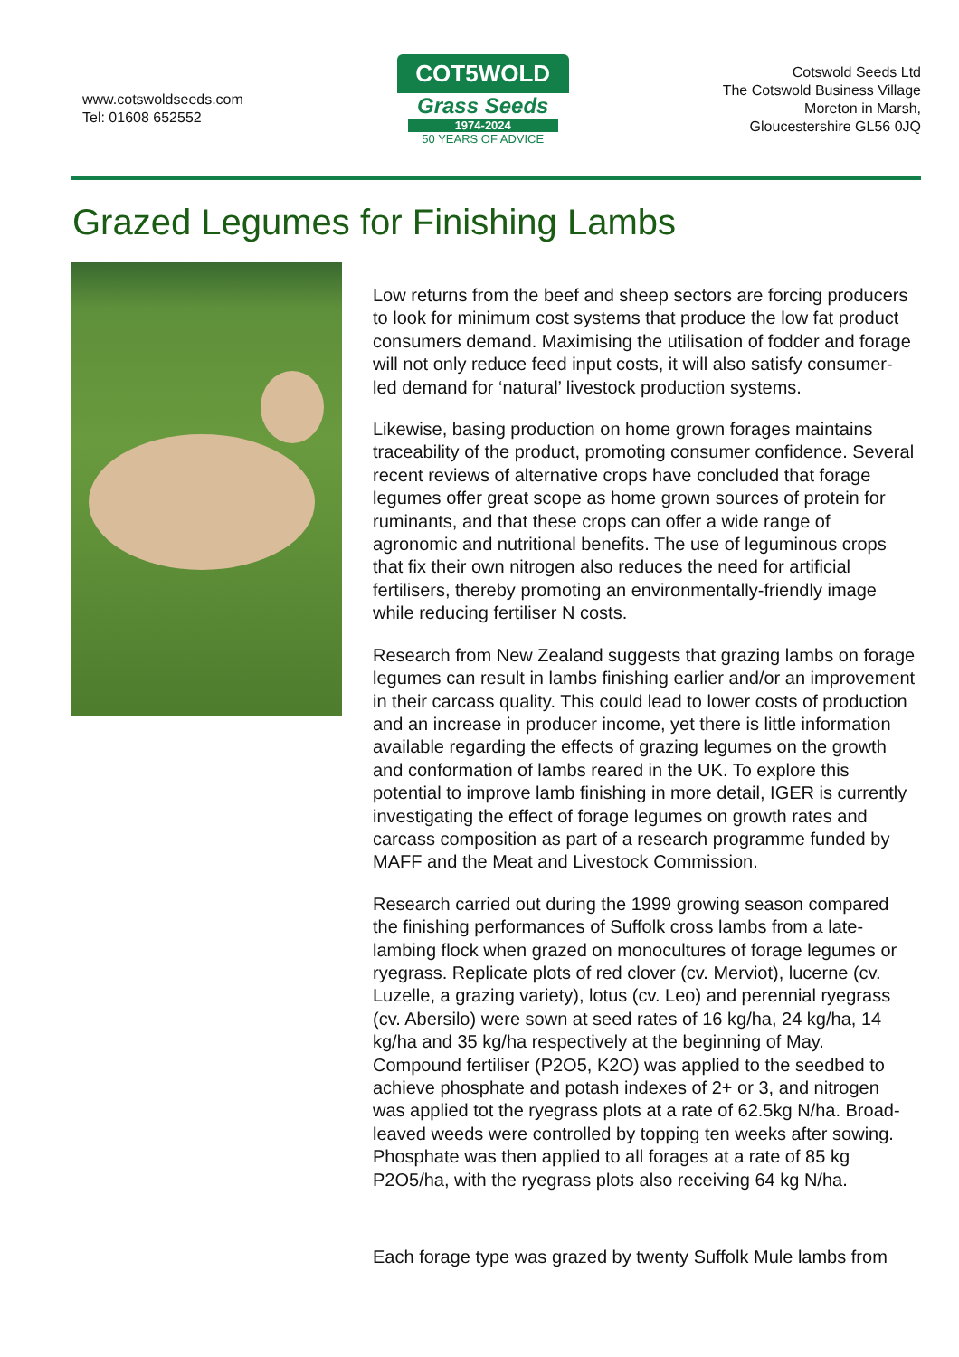www.cotswoldseeds.com
Tel: 01608 652552
COT5WOLD
Grass Seeds
1974-2024
50 YEARS OF ADVICE
Cotswold Seeds Ltd
The Cotswold Business Village
Moreton in Marsh,
Gloucestershire GL56 0JQ
Grazed Legumes for Finishing Lambs
Low returns from the beef and sheep sectors are forcing producers to look for minimum cost systems that produce the low fat product consumers demand. Maximising the utilisation of fodder and forage will not only reduce feed input costs, it will also satisfy consumer-led demand for ‘natural’ livestock production systems.
Likewise, basing production on home grown forages maintains traceability of the product, promoting consumer confidence. Several recent reviews of alternative crops have concluded that forage legumes offer great scope as home grown sources of protein for ruminants, and that these crops can offer a wide range of agronomic and nutritional benefits. The use of leguminous crops that fix their own nitrogen also reduces the need for artificial fertilisers, thereby promoting an environmentally-friendly image while reducing fertiliser N costs.
Research from New Zealand suggests that grazing lambs on forage legumes can result in lambs finishing earlier and/or an improvement in their carcass quality. This could lead to lower costs of production and an increase in producer income, yet there is little information available regarding the effects of grazing legumes on the growth and conformation of lambs reared in the UK. To explore this potential to improve lamb finishing in more detail, IGER is currently investigating the effect of forage legumes on growth rates and carcass composition as part of a research programme funded by MAFF and the Meat and Livestock Commission.
Research carried out during the 1999 growing season compared the finishing performances of Suffolk cross lambs from a late-lambing flock when grazed on monocultures of forage legumes or ryegrass. Replicate plots of red clover (cv. Merviot), lucerne (cv. Luzelle, a grazing variety), lotus (cv. Leo) and perennial ryegrass (cv. Abersilo) were sown at seed rates of 16 kg/ha, 24 kg/ha, 14 kg/ha and 35 kg/ha respectively at the beginning of May. Compound fertiliser (P2O5, K2O) was applied to the seedbed to achieve phosphate and potash indexes of 2+ or 3, and nitrogen was applied tot the ryegrass plots at a rate of 62.5kg N/ha. Broad-leaved weeds were controlled by topping ten weeks after sowing. Phosphate was then applied to all forages at a rate of 85 kg P2O5/ha, with the ryegrass plots also receiving 64 kg N/ha.
Each forage type was grazed by twenty Suffolk Mule lambs from